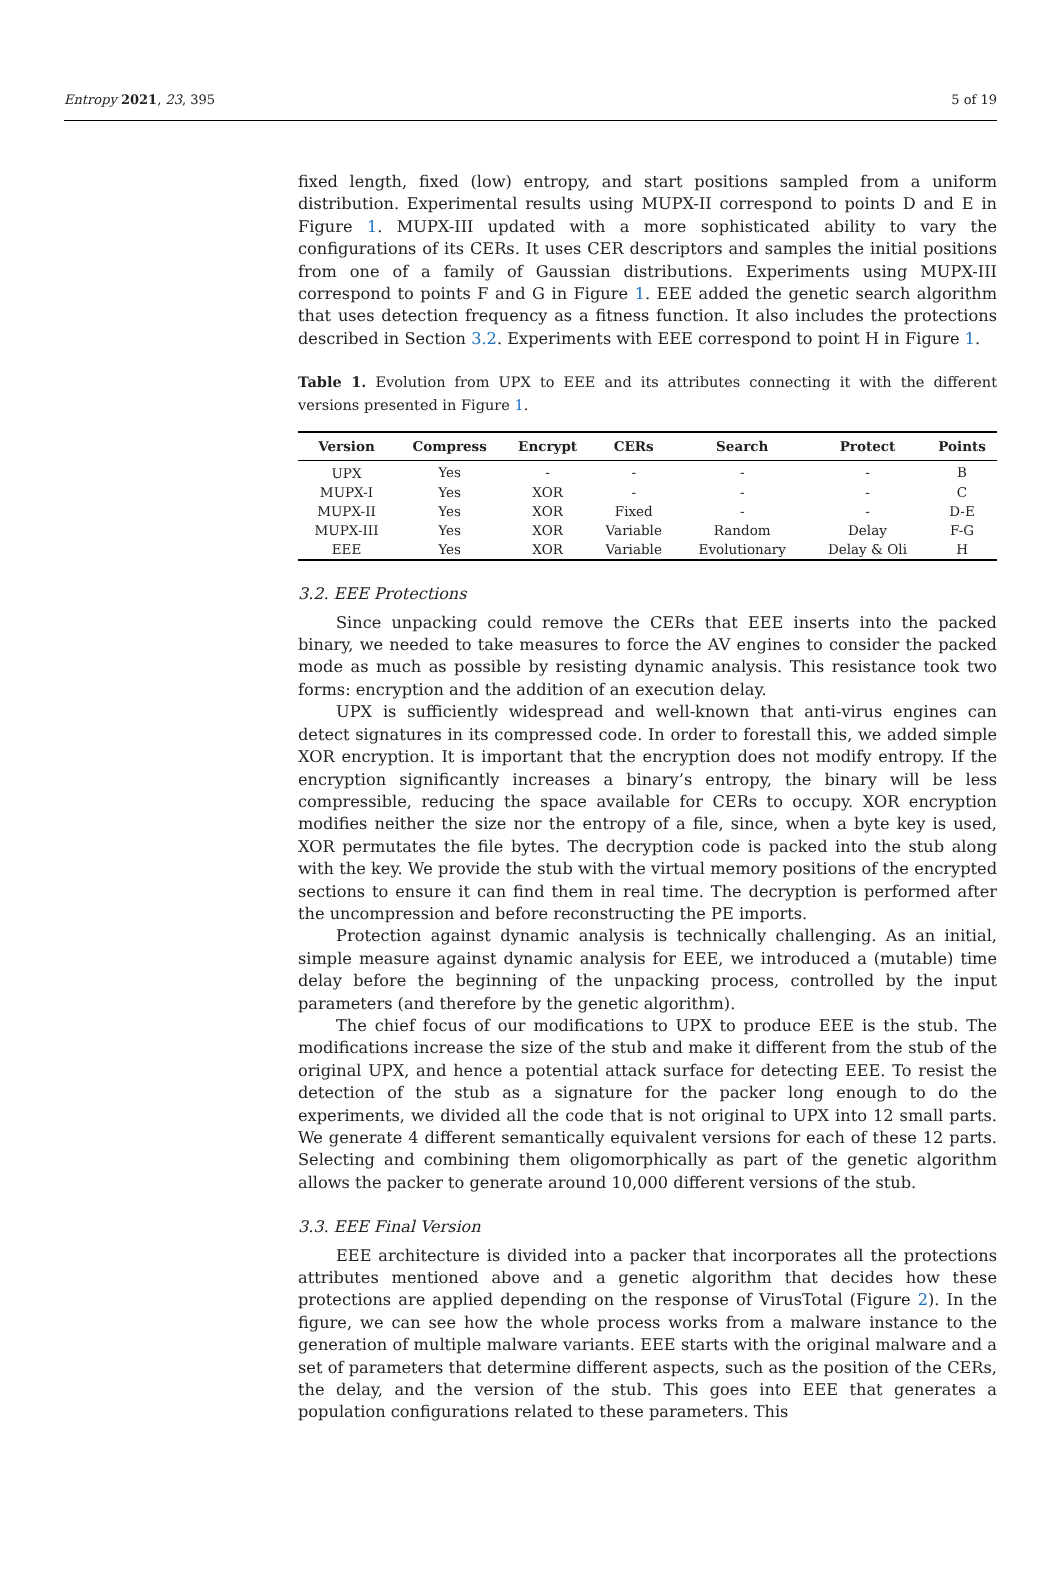Entropy 2021, 23, 395 5 of 19
fixed length, fixed (low) entropy, and start positions sampled from a uniform distribution. Experimental results using MUPX-II correspond to points D and E in Figure 1. MUPX-III updated with a more sophisticated ability to vary the configurations of its CERs. It uses CER descriptors and samples the initial positions from one of a family of Gaussian distributions. Experiments using MUPX-III correspond to points F and G in Figure 1. EEE added the genetic search algorithm that uses detection frequency as a fitness function. It also includes the protections described in Section 3.2. Experiments with EEE correspond to point H in Figure 1.
Table 1. Evolution from UPX to EEE and its attributes connecting it with the different versions presented in Figure 1.
| Version | Compress | Encrypt | CERs | Search | Protect | Points |
| --- | --- | --- | --- | --- | --- | --- |
| UPX | Yes | - | - | - | - | B |
| MUPX-I | Yes | XOR | - | - | - | C |
| MUPX-II | Yes | XOR | Fixed | - | - | D-E |
| MUPX-III | Yes | XOR | Variable | Random | Delay | F-G |
| EEE | Yes | XOR | Variable | Evolutionary | Delay & Oli | H |
3.2. EEE Protections
Since unpacking could remove the CERs that EEE inserts into the packed binary, we needed to take measures to force the AV engines to consider the packed mode as much as possible by resisting dynamic analysis. This resistance took two forms: encryption and the addition of an execution delay.
UPX is sufficiently widespread and well-known that anti-virus engines can detect signatures in its compressed code. In order to forestall this, we added simple XOR encryption. It is important that the encryption does not modify entropy. If the encryption significantly increases a binary’s entropy, the binary will be less compressible, reducing the space available for CERs to occupy. XOR encryption modifies neither the size nor the entropy of a file, since, when a byte key is used, XOR permutates the file bytes. The decryption code is packed into the stub along with the key. We provide the stub with the virtual memory positions of the encrypted sections to ensure it can find them in real time. The decryption is performed after the uncompression and before reconstructing the PE imports.
Protection against dynamic analysis is technically challenging. As an initial, simple measure against dynamic analysis for EEE, we introduced a (mutable) time delay before the beginning of the unpacking process, controlled by the input parameters (and therefore by the genetic algorithm).
The chief focus of our modifications to UPX to produce EEE is the stub. The modifications increase the size of the stub and make it different from the stub of the original UPX, and hence a potential attack surface for detecting EEE. To resist the detection of the stub as a signature for the packer long enough to do the experiments, we divided all the code that is not original to UPX into 12 small parts. We generate 4 different semantically equivalent versions for each of these 12 parts. Selecting and combining them oligomorphically as part of the genetic algorithm allows the packer to generate around 10,000 different versions of the stub.
3.3. EEE Final Version
EEE architecture is divided into a packer that incorporates all the protections attributes mentioned above and a genetic algorithm that decides how these protections are applied depending on the response of VirusTotal (Figure 2). In the figure, we can see how the whole process works from a malware instance to the generation of multiple malware variants. EEE starts with the original malware and a set of parameters that determine different aspects, such as the position of the CERs, the delay, and the version of the stub. This goes into EEE that generates a population configurations related to these parameters. This